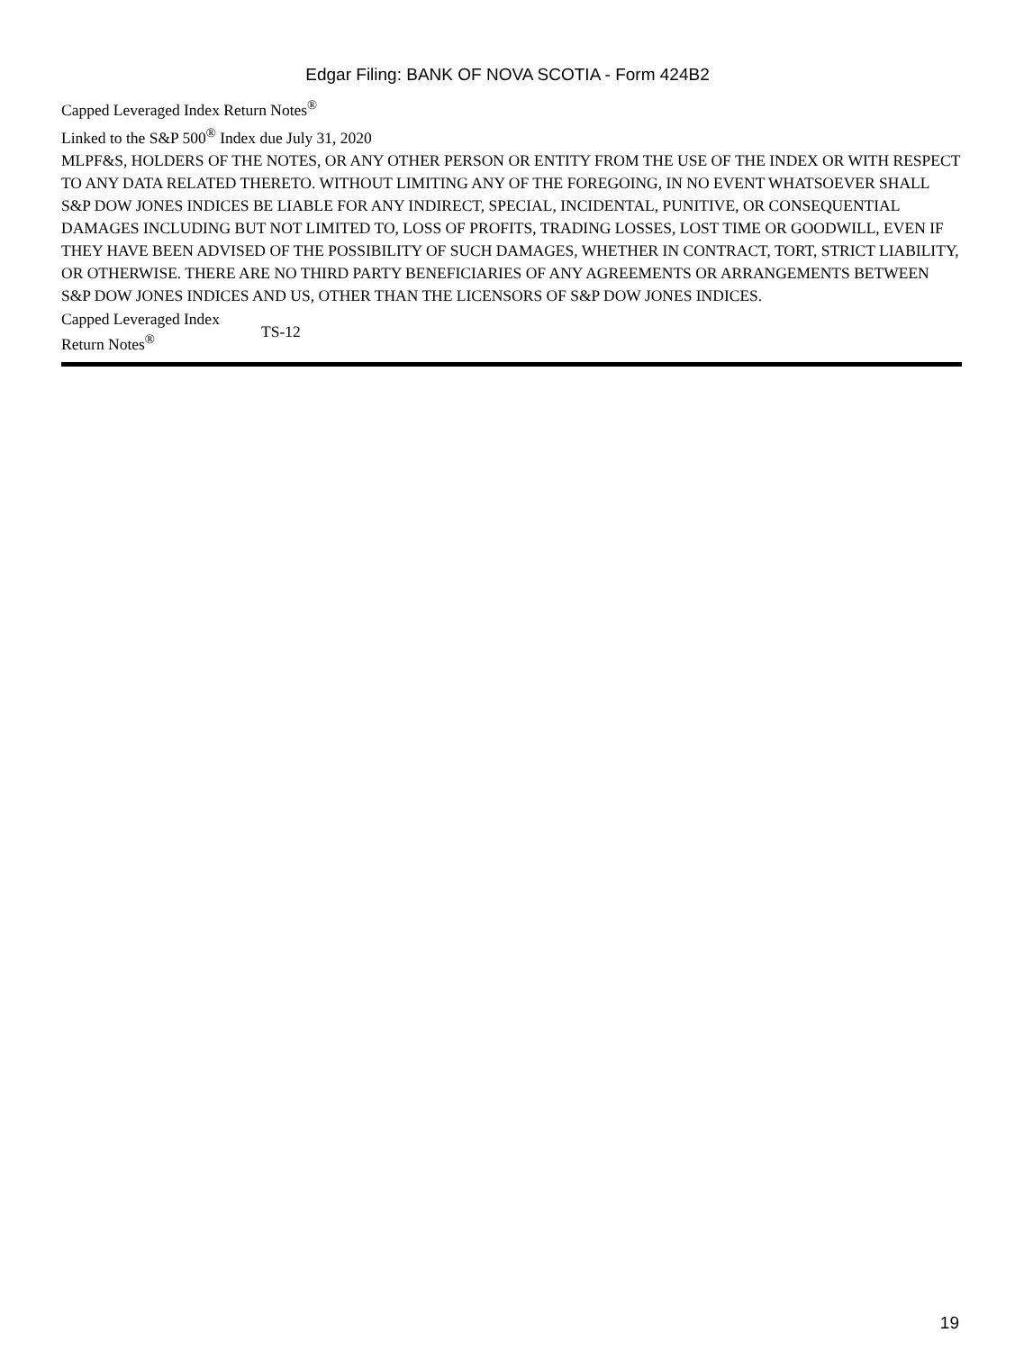Edgar Filing: BANK OF NOVA SCOTIA - Form 424B2
Capped Leveraged Index Return Notes<sup>®</sup>
Linked to the S&P 500<sup>®</sup> Index due July 31, 2020
MLPF&S, HOLDERS OF THE NOTES, OR ANY OTHER PERSON OR ENTITY FROM THE USE OF THE INDEX OR WITH RESPECT TO ANY DATA RELATED THERETO. WITHOUT LIMITING ANY OF THE FOREGOING, IN NO EVENT WHATSOEVER SHALL S&P DOW JONES INDICES BE LIABLE FOR ANY INDIRECT, SPECIAL, INCIDENTAL, PUNITIVE, OR CONSEQUENTIAL DAMAGES INCLUDING BUT NOT LIMITED TO, LOSS OF PROFITS, TRADING LOSSES, LOST TIME OR GOODWILL, EVEN IF THEY HAVE BEEN ADVISED OF THE POSSIBILITY OF SUCH DAMAGES, WHETHER IN CONTRACT, TORT, STRICT LIABILITY, OR OTHERWISE. THERE ARE NO THIRD PARTY BENEFICIARIES OF ANY AGREEMENTS OR ARRANGEMENTS BETWEEN S&P DOW JONES INDICES AND US, OTHER THAN THE LICENSORS OF S&P DOW JONES INDICES.
Capped Leveraged Index Return Notes<sup>®</sup>
TS-12
19